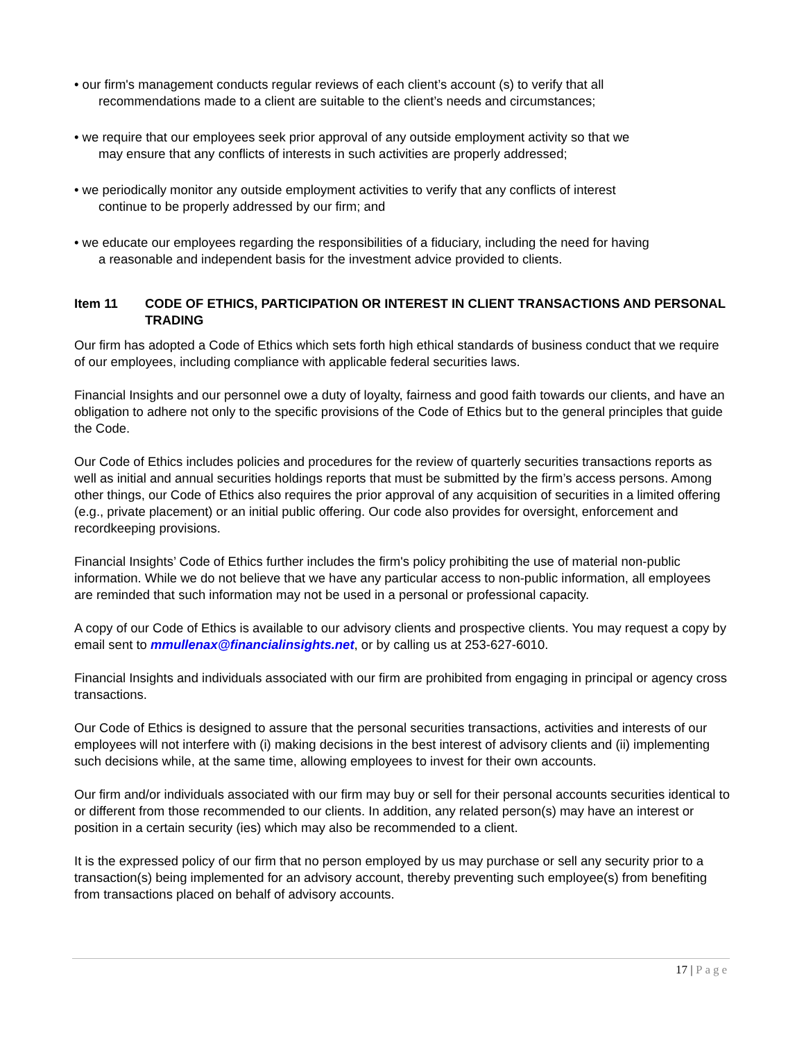• our firm's management conducts regular reviews of each client’s account (s) to verify that all
recommendations made to a client are suitable to the client’s needs and circumstances;
• we require that our employees seek prior approval of any outside employment activity so that we
may ensure that any conflicts of interests in such activities are properly addressed;
• we periodically monitor any outside employment activities to verify that any conflicts of interest
continue to be properly addressed by our firm; and
• we educate our employees regarding the responsibilities of a fiduciary, including the need for having
a reasonable and independent basis for the investment advice provided to clients.
Item 11 CODE OF ETHICS, PARTICIPATION OR INTEREST IN CLIENT TRANSACTIONS AND PERSONAL TRADING
Our firm has adopted a Code of Ethics which sets forth high ethical standards of business conduct that we require of our employees, including compliance with applicable federal securities laws.
Financial Insights and our personnel owe a duty of loyalty, fairness and good faith towards our clients, and have an obligation to adhere not only to the specific provisions of the Code of Ethics but to the general principles that guide the Code.
Our Code of Ethics includes policies and procedures for the review of quarterly securities transactions reports as well as initial and annual securities holdings reports that must be submitted by the firm’s access persons. Among other things, our Code of Ethics also requires the prior approval of any acquisition of securities in a limited offering (e.g., private placement) or an initial public offering. Our code also provides for oversight, enforcement and recordkeeping provisions.
Financial Insights’ Code of Ethics further includes the firm's policy prohibiting the use of material non-public information. While we do not believe that we have any particular access to non-public information, all employees are reminded that such information may not be used in a personal or professional capacity.
A copy of our Code of Ethics is available to our advisory clients and prospective clients. You may request a copy by email sent to mmullenax@financialinsights.net, or by calling us at 253-627-6010.
Financial Insights and individuals associated with our firm are prohibited from engaging in principal or agency cross transactions.
Our Code of Ethics is designed to assure that the personal securities transactions, activities and interests of our employees will not interfere with (i) making decisions in the best interest of advisory clients and (ii) implementing such decisions while, at the same time, allowing employees to invest for their own accounts.
Our firm and/or individuals associated with our firm may buy or sell for their personal accounts securities identical to or different from those recommended to our clients. In addition, any related person(s) may have an interest or position in a certain security (ies) which may also be recommended to a client.
It is the expressed policy of our firm that no person employed by us may purchase or sell any security prior to a transaction(s) being implemented for an advisory account, thereby preventing such employee(s) from benefiting from transactions placed on behalf of advisory accounts.
17 | Page